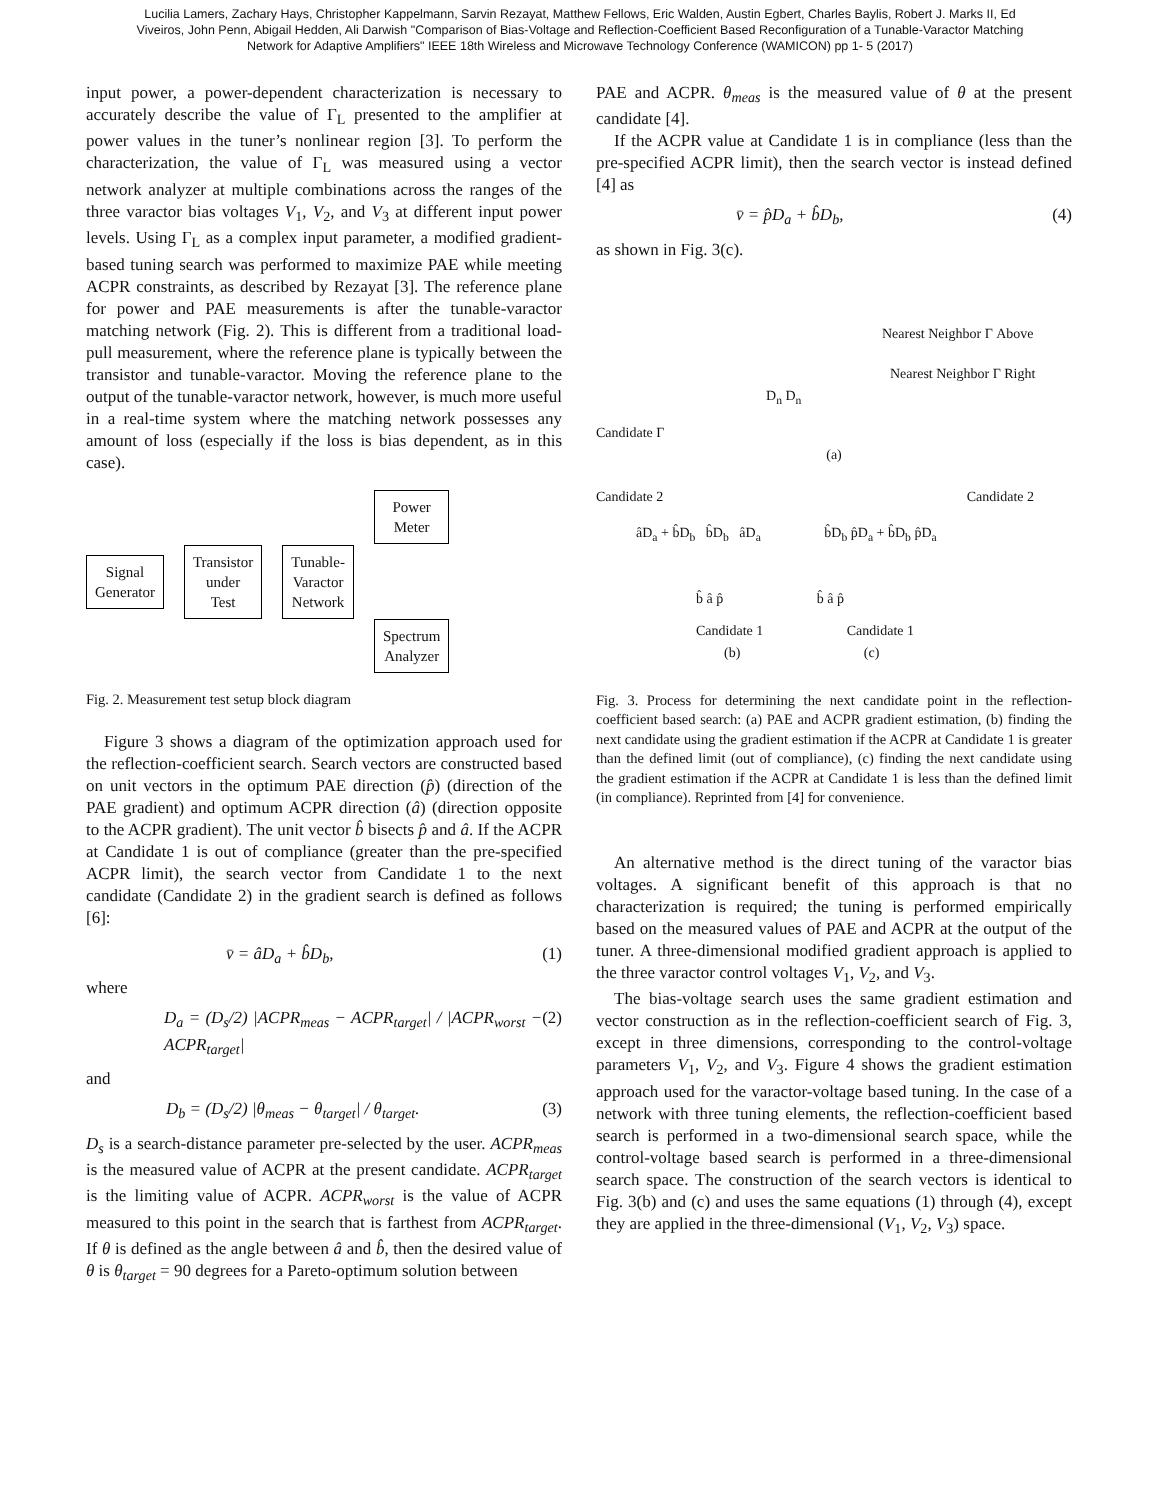Lucilia Lamers, Zachary Hays, Christopher Kappelmann, Sarvin Rezayat, Matthew Fellows, Eric Walden, Austin Egbert, Charles Baylis, Robert J. Marks II, Ed Viveiros, John Penn, Abigail Hedden, Ali Darwish "Comparison of Bias-Voltage and Reflection-Coefficient Based Reconfiguration of a Tunable-Varactor Matching Network for Adaptive Amplifiers" IEEE 18th Wireless and Microwave Technology Conference (WAMICON) pp 1- 5 (2017)
input power, a power-dependent characterization is necessary to accurately describe the value of Γ<sub>L</sub> presented to the amplifier at power values in the tuner’s nonlinear region [3]. To perform the characterization, the value of Γ<sub>L</sub> was measured using a vector network analyzer at multiple combinations across the ranges of the three varactor bias voltages V<sub>1</sub>, V<sub>2</sub>, and V<sub>3</sub> at different input power levels. Using Γ<sub>L</sub> as a complex input parameter, a modified gradient-based tuning search was performed to maximize PAE while meeting ACPR constraints, as described by Rezayat [3]. The reference plane for power and PAE measurements is after the tunable-varactor matching network (Fig. 2). This is different from a traditional load-pull measurement, where the reference plane is typically between the transistor and tunable-varactor. Moving the reference plane to the output of the tunable-varactor network, however, is much more useful in a real-time system where the matching network possesses any amount of loss (especially if the loss is bias dependent, as in this case).
Signal
Generator
Transistor
under
Test
Tunable-
Varactor
Network
Power
Meter
Spectrum
Analyzer
Fig. 2. Measurement test setup block diagram
Figure 3 shows a diagram of the optimization approach used for the reflection-coefficient search. Search vectors are constructed based on unit vectors in the optimum PAE direction (p̂) (direction of the PAE gradient) and optimum ACPR direction (â) (direction opposite to the ACPR gradient). The unit vector b̂ bisects p̂ and â. If the ACPR at Candidate 1 is out of compliance (greater than the pre-specified ACPR limit), the search vector from Candidate 1 to the next candidate (Candidate 2) in the gradient search is defined as follows [6]:
v̄ = âD<sub>a</sub> + b̂D<sub>b</sub>, (1)
where
D<sub>a</sub> = (D<sub>s</sub>/2) |ACPR<sub>meas</sub> − ACPR<sub>target</sub>| / |ACPR<sub>worst</sub> − ACPR<sub>target</sub>| (2)
and
D<sub>b</sub> = (D<sub>s</sub>/2) |θ<sub>meas</sub> − θ<sub>target</sub>| / θ<sub>target</sub>. (3)
D<sub>s</sub> is a search-distance parameter pre-selected by the user. ACPR<sub>meas</sub> is the measured value of ACPR at the present candidate. ACPR<sub>target</sub> is the limiting value of ACPR. ACPR<sub>worst</sub> is the value of ACPR measured to this point in the search that is farthest from ACPR<sub>target</sub>. If θ is defined as the angle between â and b̂, then the desired value of θ is θ<sub>target</sub> = 90 degrees for a Pareto-optimum solution between
PAE and ACPR. θ<sub>meas</sub> is the measured value of θ at the present candidate [4].
If the ACPR value at Candidate 1 is in compliance (less than the pre-specified ACPR limit), then the search vector is instead defined [4] as
v̄ = p̂D<sub>a</sub> + b̂D<sub>b</sub>, (4)
as shown in Fig. 3(c).
Nearest Neighbor Γ Above
Nearest Neighbor Γ Right
D<sub>n</sub> D<sub>n</sub>
Candidate Γ
(a)
Candidate 2 Candidate 2
âD<sub>a</sub> + b̂D<sub>b</sub> b̂D<sub>b</sub> âD<sub>a</sub> b̂D<sub>b</sub> p̂D<sub>a</sub> + b̂D<sub>b</sub> p̂D<sub>a</sub>
b̂ â p̂ b̂ â p̂
Candidate 1 Candidate 1
(b) (c)
Fig. 3. Process for determining the next candidate point in the reflection-coefficient based search: (a) PAE and ACPR gradient estimation, (b) finding the next candidate using the gradient estimation if the ACPR at Candidate 1 is greater than the defined limit (out of compliance), (c) finding the next candidate using the gradient estimation if the ACPR at Candidate 1 is less than the defined limit (in compliance). Reprinted from [4] for convenience.
An alternative method is the direct tuning of the varactor bias voltages. A significant benefit of this approach is that no characterization is required; the tuning is performed empirically based on the measured values of PAE and ACPR at the output of the tuner. A three-dimensional modified gradient approach is applied to the three varactor control voltages V<sub>1</sub>, V<sub>2</sub>, and V<sub>3</sub>.
The bias-voltage search uses the same gradient estimation and vector construction as in the reflection-coefficient search of Fig. 3, except in three dimensions, corresponding to the control-voltage parameters V<sub>1</sub>, V<sub>2</sub>, and V<sub>3</sub>. Figure 4 shows the gradient estimation approach used for the varactor-voltage based tuning. In the case of a network with three tuning elements, the reflection-coefficient based search is performed in a two-dimensional search space, while the control-voltage based search is performed in a three-dimensional search space. The construction of the search vectors is identical to Fig. 3(b) and (c) and uses the same equations (1) through (4), except they are applied in the three-dimensional (V<sub>1</sub>, V<sub>2</sub>, V<sub>3</sub>) space.